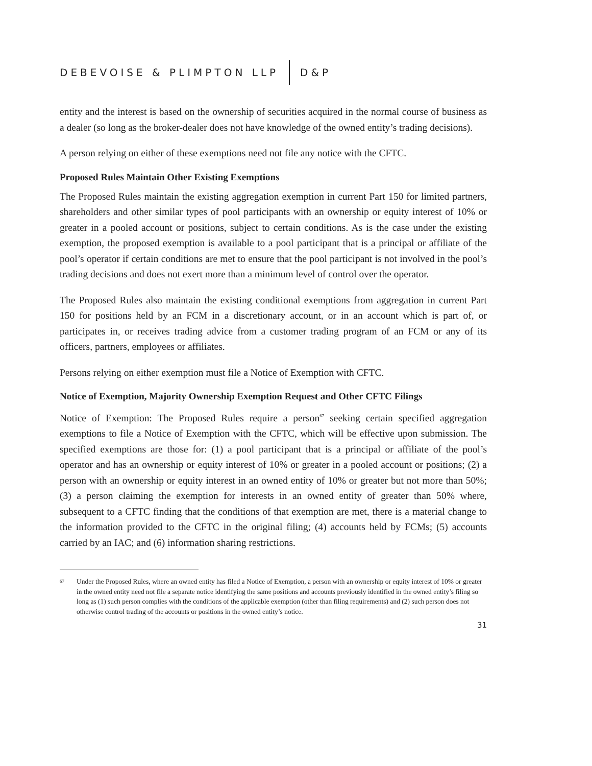DEBEVOISE & PLIMPTON LLP D&P
entity and the interest is based on the ownership of securities acquired in the normal course of business as a dealer (so long as the broker-dealer does not have knowledge of the owned entity’s trading decisions).
A person relying on either of these exemptions need not file any notice with the CFTC.
Proposed Rules Maintain Other Existing Exemptions
The Proposed Rules maintain the existing aggregation exemption in current Part 150 for limited partners, shareholders and other similar types of pool participants with an ownership or equity interest of 10% or greater in a pooled account or positions, subject to certain conditions. As is the case under the existing exemption, the proposed exemption is available to a pool participant that is a principal or affiliate of the pool’s operator if certain conditions are met to ensure that the pool participant is not involved in the pool’s trading decisions and does not exert more than a minimum level of control over the operator.
The Proposed Rules also maintain the existing conditional exemptions from aggregation in current Part 150 for positions held by an FCM in a discretionary account, or in an account which is part of, or participates in, or receives trading advice from a customer trading program of an FCM or any of its officers, partners, employees or affiliates.
Persons relying on either exemption must file a Notice of Exemption with CFTC.
Notice of Exemption, Majority Ownership Exemption Request and Other CFTC Filings
Notice of Exemption: The Proposed Rules require a person<sup>67</sup> seeking certain specified aggregation exemptions to file a Notice of Exemption with the CFTC, which will be effective upon submission. The specified exemptions are those for: (1) a pool participant that is a principal or affiliate of the pool’s operator and has an ownership or equity interest of 10% or greater in a pooled account or positions; (2) a person with an ownership or equity interest in an owned entity of 10% or greater but not more than 50%; (3) a person claiming the exemption for interests in an owned entity of greater than 50% where, subsequent to a CFTC finding that the conditions of that exemption are met, there is a material change to the information provided to the CFTC in the original filing; (4) accounts held by FCMs; (5) accounts carried by an IAC; and (6) information sharing restrictions.
<sup>67</sup> Under the Proposed Rules, where an owned entity has filed a Notice of Exemption, a person with an ownership or equity interest of 10% or greater in the owned entity need not file a separate notice identifying the same positions and accounts previously identified in the owned entity’s filing so long as (1) such person complies with the conditions of the applicable exemption (other than filing requirements) and (2) such person does not otherwise control trading of the accounts or positions in the owned entity’s notice.
31